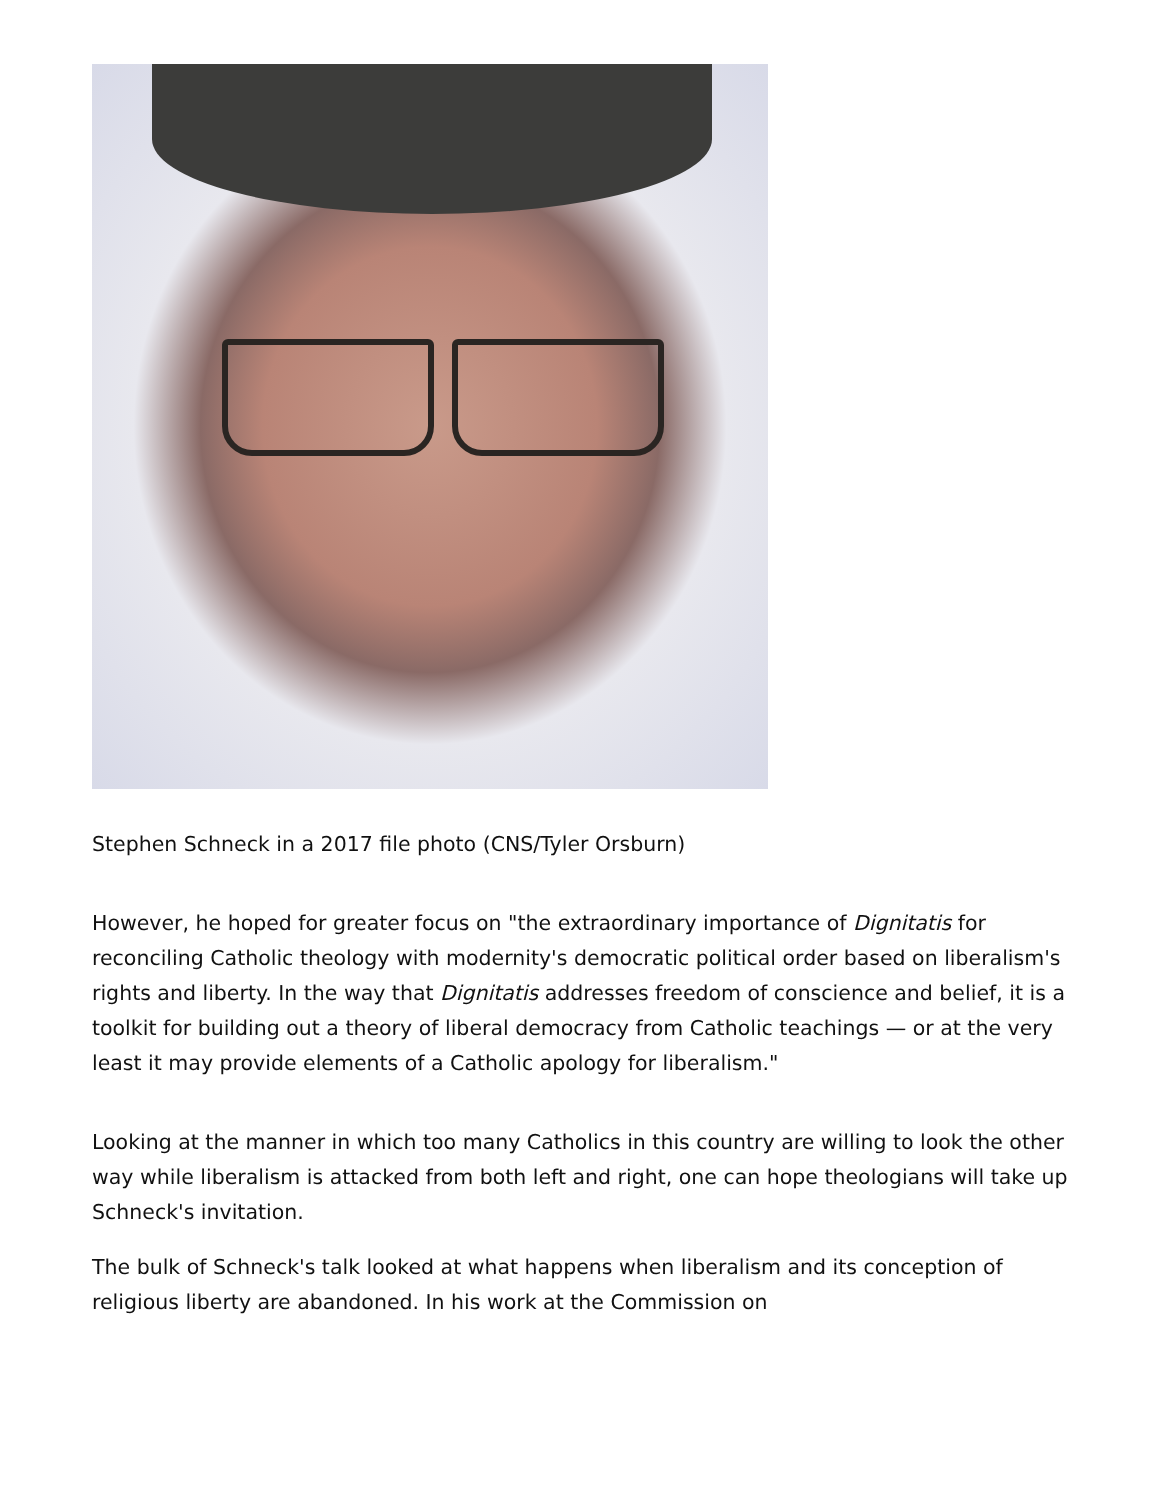Stephen Schneck in a 2017 file photo (CNS/Tyler Orsburn)
However, he hoped for greater focus on "the extraordinary importance of Dignitatis for reconciling Catholic theology with modernity's democratic political order based on liberalism's rights and liberty. In the way that Dignitatis addresses freedom of conscience and belief, it is a toolkit for building out a theory of liberal democracy from Catholic teachings — or at the very least it may provide elements of a Catholic apology for liberalism."
Looking at the manner in which too many Catholics in this country are willing to look the other way while liberalism is attacked from both left and right, one can hope theologians will take up Schneck's invitation.
The bulk of Schneck's talk looked at what happens when liberalism and its conception of religious liberty are abandoned. In his work at the Commission on